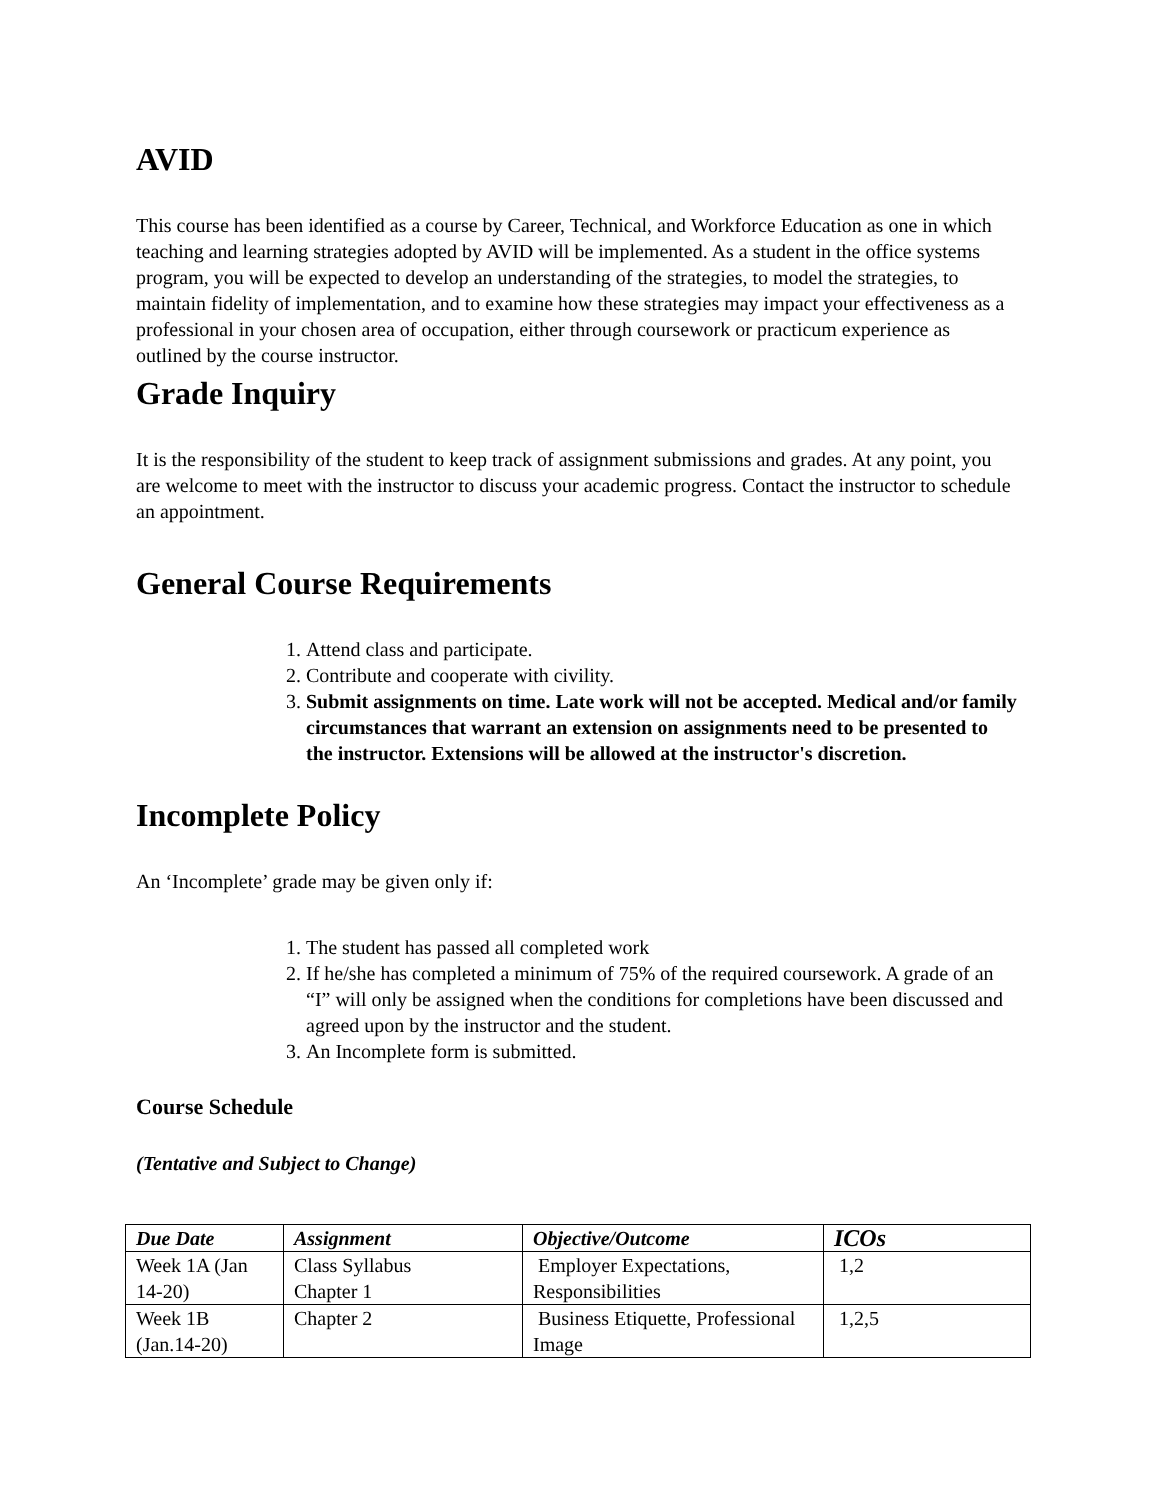AVID
This course has been identified as a course by Career, Technical, and Workforce Education as one in which teaching and learning strategies adopted by AVID will be implemented. As a student in the office systems program, you will be expected to develop an understanding of the strategies, to model the strategies, to maintain fidelity of implementation, and to examine how these strategies may impact your effectiveness as a professional in your chosen area of occupation, either through coursework or practicum experience as outlined by the course instructor.
Grade Inquiry
It is the responsibility of the student to keep track of assignment submissions and grades. At any point, you are welcome to meet with the instructor to discuss your academic progress. Contact the instructor to schedule an appointment.
General Course Requirements
1. Attend class and participate.
2. Contribute and cooperate with civility.
3. Submit assignments on time. Late work will not be accepted. Medical and/or family circumstances that warrant an extension on assignments need to be presented to the instructor. Extensions will be allowed at the instructor's discretion.
Incomplete Policy
An ‘Incomplete’ grade may be given only if:
1. The student has passed all completed work
2. If he/she has completed a minimum of 75% of the required coursework. A grade of an “I” will only be assigned when the conditions for completions have been discussed and agreed upon by the instructor and the student.
3. An Incomplete form is submitted.
Course Schedule
(Tentative and Subject to Change)
| Due Date | Assignment | Objective/Outcome | ICOs |
| --- | --- | --- | --- |
| Week 1A (Jan 14-20) | Class Syllabus Chapter 1 | Employer Expectations, Responsibilities | 1,2 |
| Week 1B (Jan.14-20) | Chapter 2 | Business Etiquette, Professional Image | 1,2,5 |